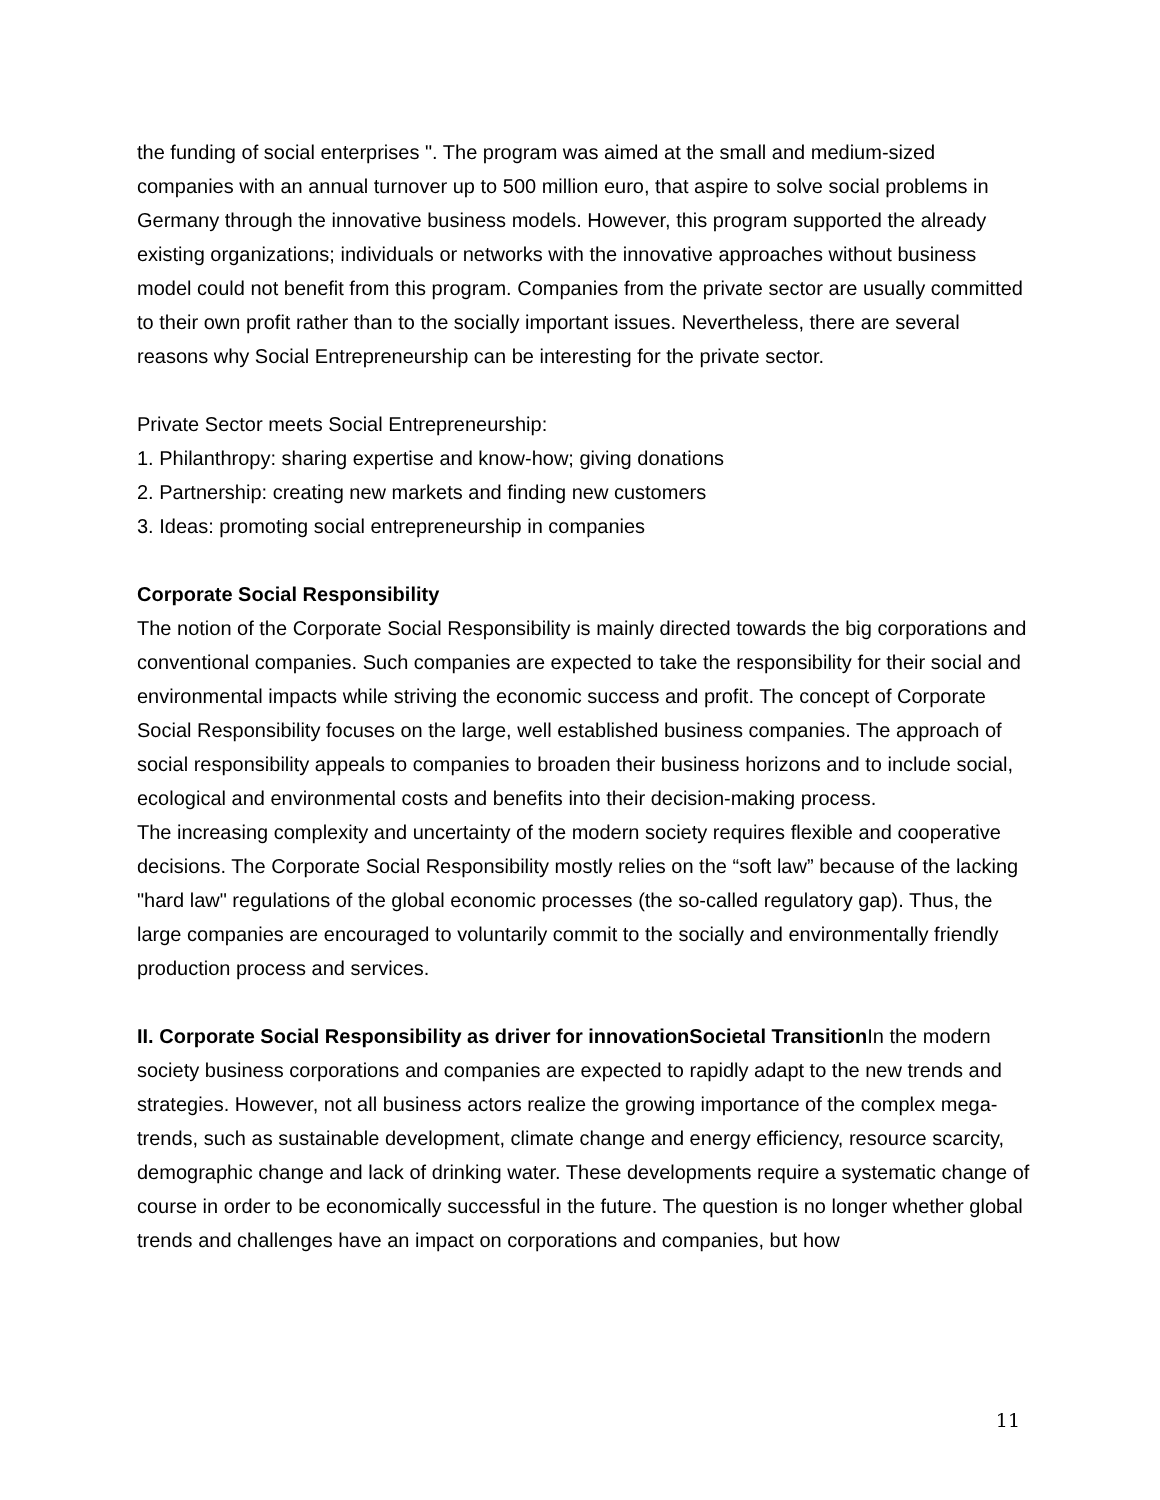the funding of social enterprises ". The program was aimed at the small and medium-sized companies with an annual turnover up to 500 million euro, that aspire to solve social problems in Germany through the innovative business models. However, this program supported the already existing organizations; individuals or networks with the innovative approaches without business model could not benefit from this program. Companies from the private sector are usually committed to their own profit rather than to the socially important issues. Nevertheless, there are several reasons why Social Entrepreneurship can be interesting for the private sector.
Private Sector meets Social Entrepreneurship:
1. Philanthropy: sharing expertise and know-how; giving donations
2. Partnership: creating new markets and finding new customers
3. Ideas: promoting social entrepreneurship in companies
Corporate Social Responsibility
The notion of the Corporate Social Responsibility is mainly directed towards the big corporations and conventional companies. Such companies are expected to take the responsibility for their social and environmental impacts while striving the economic success and profit. The concept of Corporate Social Responsibility focuses on the large, well established business companies. The approach of social responsibility appeals to companies to broaden their business horizons and to include social, ecological and environmental costs and benefits into their decision-making process.
The increasing complexity and uncertainty of the modern society requires flexible and cooperative decisions. The Corporate Social Responsibility mostly relies on the “soft law” because of the lacking "hard law" regulations of the global economic processes (the so-called regulatory gap). Thus, the large companies are encouraged to voluntarily commit to the socially and environmentally friendly production process and services.
II. Corporate Social Responsibility as driver for innovationSocietal Transition In the modern society business corporations and companies are expected to rapidly adapt to the new trends and strategies. However, not all business actors realize the growing importance of the complex mega-trends, such as sustainable development, climate change and energy efficiency, resource scarcity, demographic change and lack of drinking water. These developments require a systematic change of course in order to be economically successful in the future. The question is no longer whether global trends and challenges have an impact on corporations and companies, but how
11